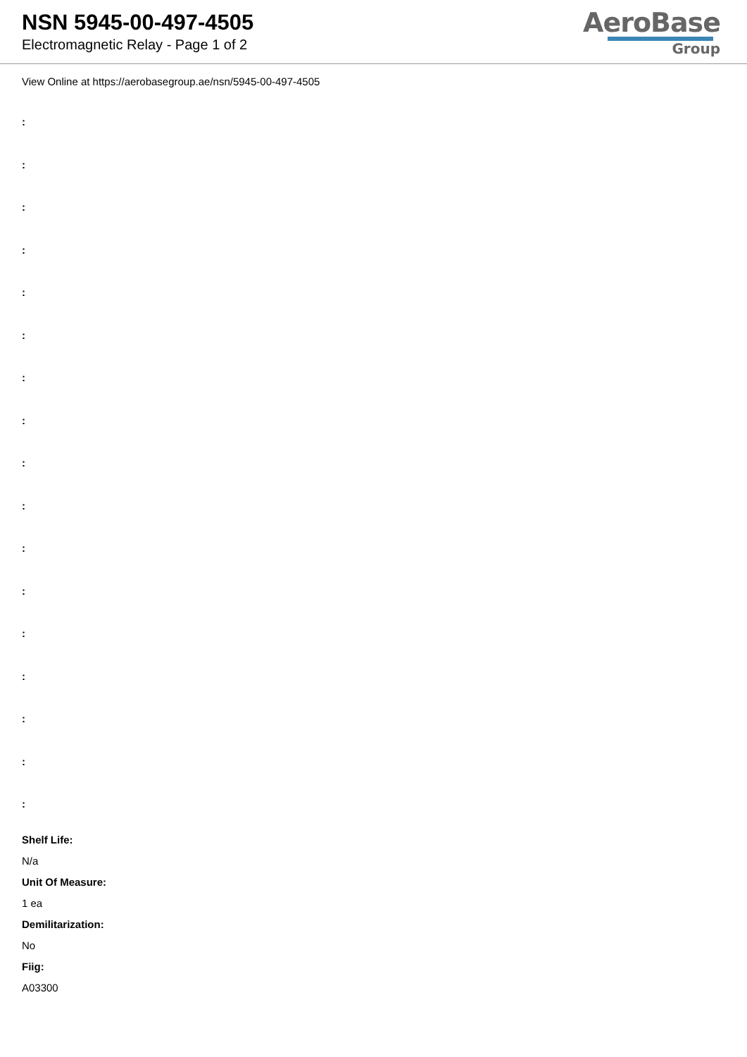NSN 5945-00-497-4505
Electromagnetic Relay - Page 1 of 2
AeroBase
Group
View Online at https://aerobasegroup.ae/nsn/5945-00-497-4505
:
:
:
:
:
:
:
:
:
:
:
:
:
:
:
:
:
Shelf Life:
N/a
Unit Of Measure:
1 ea
Demilitarization:
No
Fiig:
A03300